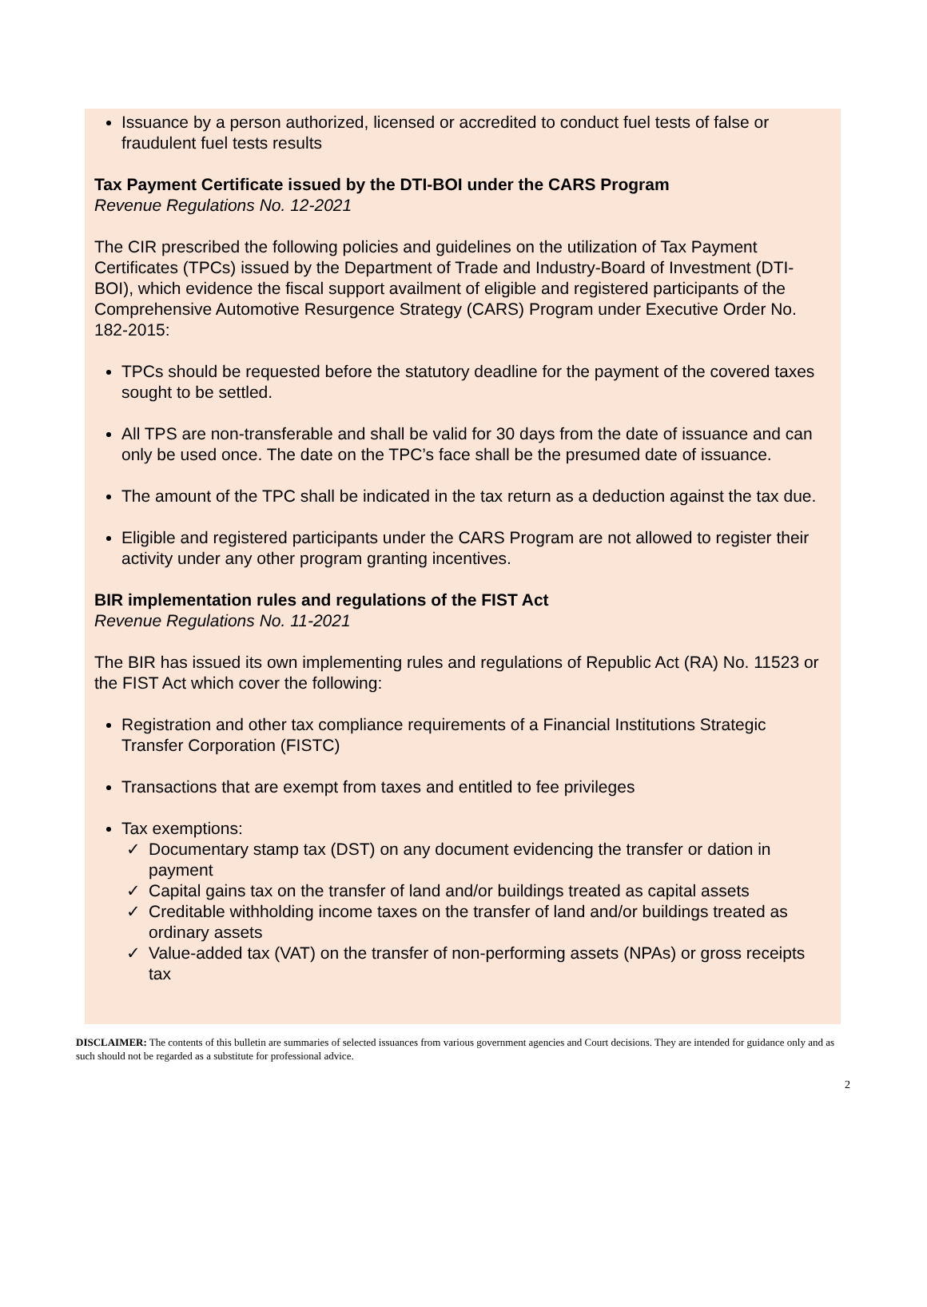Issuance by a person authorized, licensed or accredited to conduct fuel tests of false or fraudulent fuel tests results
Tax Payment Certificate issued by the DTI-BOI under the CARS Program
Revenue Regulations No. 12-2021
The CIR prescribed the following policies and guidelines on the utilization of Tax Payment Certificates (TPCs) issued by the Department of Trade and Industry-Board of Investment (DTI-BOI), which evidence the fiscal support availment of eligible and registered participants of the Comprehensive Automotive Resurgence Strategy (CARS) Program under Executive Order No. 182-2015:
TPCs should be requested before the statutory deadline for the payment of the covered taxes sought to be settled.
All TPS are non-transferable and shall be valid for 30 days from the date of issuance and can only be used once. The date on the TPC’s face shall be the presumed date of issuance.
The amount of the TPC shall be indicated in the tax return as a deduction against the tax due.
Eligible and registered participants under the CARS Program are not allowed to register their activity under any other program granting incentives.
BIR implementation rules and regulations of the FIST Act
Revenue Regulations No. 11-2021
The BIR has issued its own implementing rules and regulations of Republic Act (RA) No. 11523 or the FIST Act which cover the following:
Registration and other tax compliance requirements of a Financial Institutions Strategic Transfer Corporation (FISTC)
Transactions that are exempt from taxes and entitled to fee privileges
Tax exemptions:
✓ Documentary stamp tax (DST) on any document evidencing the transfer or dation in payment
✓ Capital gains tax on the transfer of land and/or buildings treated as capital assets
✓ Creditable withholding income taxes on the transfer of land and/or buildings treated as ordinary assets
✓ Value-added tax (VAT) on the transfer of non-performing assets (NPAs) or gross receipts tax
DISCLAIMER: The contents of this bulletin are summaries of selected issuances from various government agencies and Court decisions. They are intended for guidance only and as such should not be regarded as a substitute for professional advice.
2